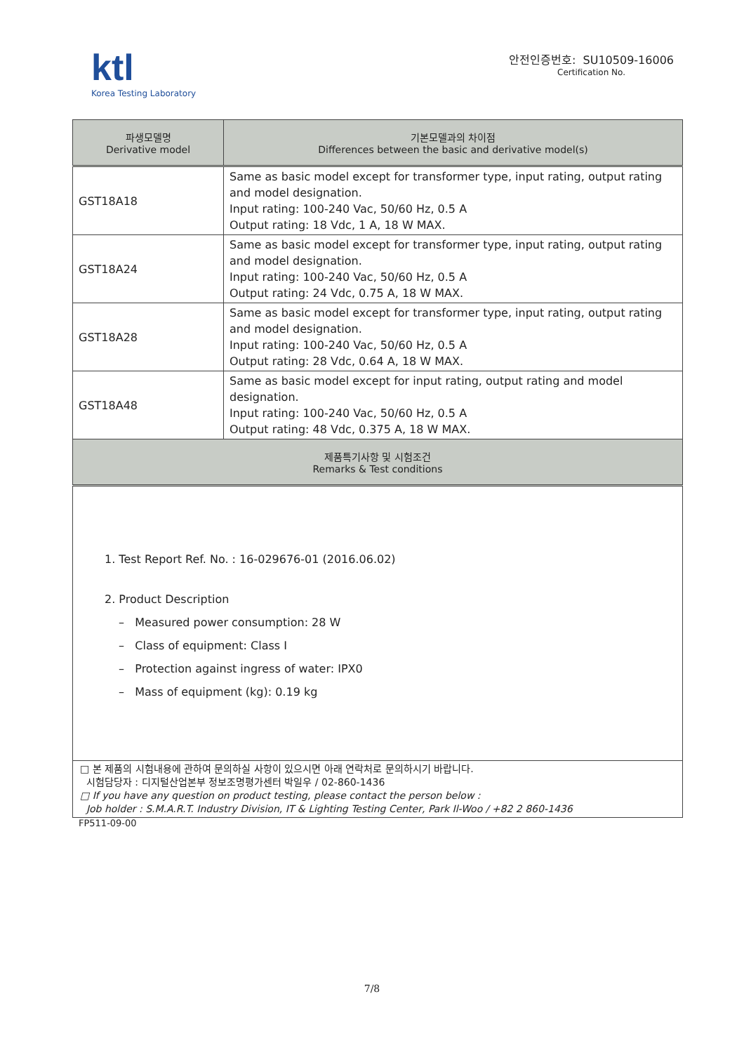ktl
Korea Testing Laboratory
안전인증번호: SU10509-16006
Certification No.
| 파생모델명 Derivative model | 기본모델과의 차이점 Differences between the basic and derivative model(s) |
| --- | --- |
| GST18A18 | Same as basic model except for transformer type, input rating, output rating and model designation. Input rating: 100-240 Vac, 50/60 Hz, 0.5 A Output rating: 18 Vdc, 1 A, 18 W MAX. |
| GST18A24 | Same as basic model except for transformer type, input rating, output rating and model designation. Input rating: 100-240 Vac, 50/60 Hz, 0.5 A Output rating: 24 Vdc, 0.75 A, 18 W MAX. |
| GST18A28 | Same as basic model except for transformer type, input rating, output rating and model designation. Input rating: 100-240 Vac, 50/60 Hz, 0.5 A Output rating: 28 Vdc, 0.64 A, 18 W MAX. |
| GST18A48 | Same as basic model except for input rating, output rating and model designation. Input rating: 100-240 Vac, 50/60 Hz, 0.5 A Output rating: 48 Vdc, 0.375 A, 18 W MAX. |
| 제품특기사항 및 시험조건 Remarks & Test conditions | |
| 1. Test Report Ref. No. : 16-029676-01 (2016.06.02) 2. Product Description – Measured power consumption: 28 W – Class of equipment: Class I – Protection against ingress of water: IPX0 – Mass of equipment (kg): 0.19 kg | |
| □ 본 제품의 시험내용에 관하여 문의하실 사항이 있으시면 아래 연락처로 문의하시기 바랍니다. 시험담당자 : 디지털산업본부 정보조명평가센터 박일우 / 02-860-1436 □ If you have any question on product testing, please contact the person below : Job holder : S.M.A.R.T. Industry Division, IT & Lighting Testing Center, Park Il-Woo / +82 2 860-1436 | |
FP511-09-00
7/8